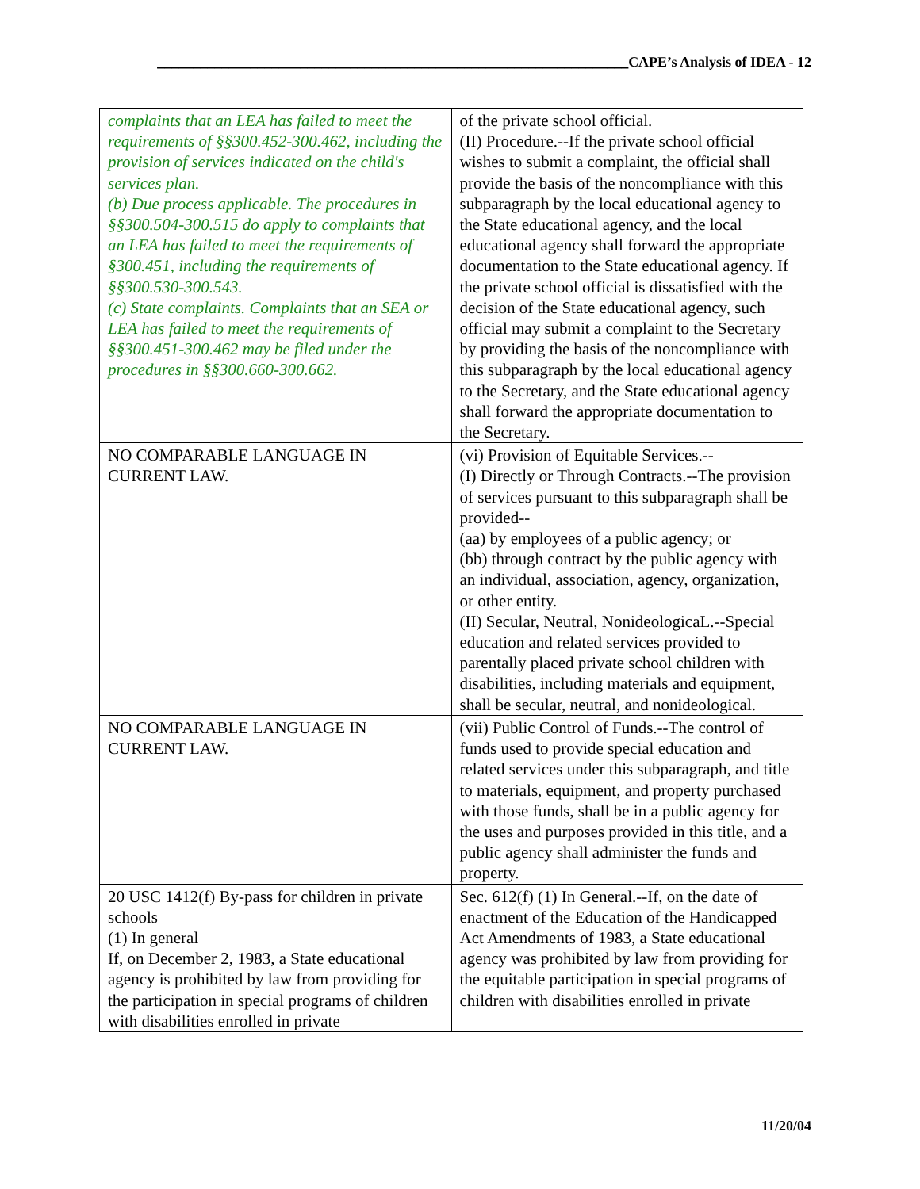__________________________________________________________________CAPE’s Analysis of IDEA - 12
| complaints that an LEA has failed to meet the requirements of §§300.452-300.462, including the provision of services indicated on the child's services plan. (b) Due process applicable. The procedures in §§300.504-300.515 do apply to complaints that an LEA has failed to meet the requirements of §300.451, including the requirements of §§300.530-300.543. (c) State complaints. Complaints that an SEA or LEA has failed to meet the requirements of §§300.451-300.462 may be filed under the procedures in §§300.660-300.662. | of the private school official. (II) Procedure.--If the private school official wishes to submit a complaint, the official shall provide the basis of the noncompliance with this subparagraph by the local educational agency to the State educational agency, and the local educational agency shall forward the appropriate documentation to the State educational agency. If the private school official is dissatisfied with the decision of the State educational agency, such official may submit a complaint to the Secretary by providing the basis of the noncompliance with this subparagraph by the local educational agency to the Secretary, and the State educational agency shall forward the appropriate documentation to the Secretary. |
| NO COMPARABLE LANGUAGE IN CURRENT LAW. | (vi) Provision of Equitable Services.-- (I) Directly or Through Contracts.--The provision of services pursuant to this subparagraph shall be provided-- (aa) by employees of a public agency; or (bb) through contract by the public agency with an individual, association, agency, organization, or other entity. (II) Secular, Neutral, NonideologicaL.--Special education and related services provided to parentally placed private school children with disabilities, including materials and equipment, shall be secular, neutral, and nonideological. |
| NO COMPARABLE LANGUAGE IN CURRENT LAW. | (vii) Public Control of Funds.--The control of funds used to provide special education and related services under this subparagraph, and title to materials, equipment, and property purchased with those funds, shall be in a public agency for the uses and purposes provided in this title, and a public agency shall administer the funds and property. |
| 20 USC 1412(f) By-pass for children in private schools (1) In general If, on December 2, 1983, a State educational agency is prohibited by law from providing for the participation in special programs of children with disabilities enrolled in private | Sec. 612(f) (1) In General.--If, on the date of enactment of the Education of the Handicapped Act Amendments of 1983, a State educational agency was prohibited by law from providing for the equitable participation in special programs of children with disabilities enrolled in private |
11/20/04